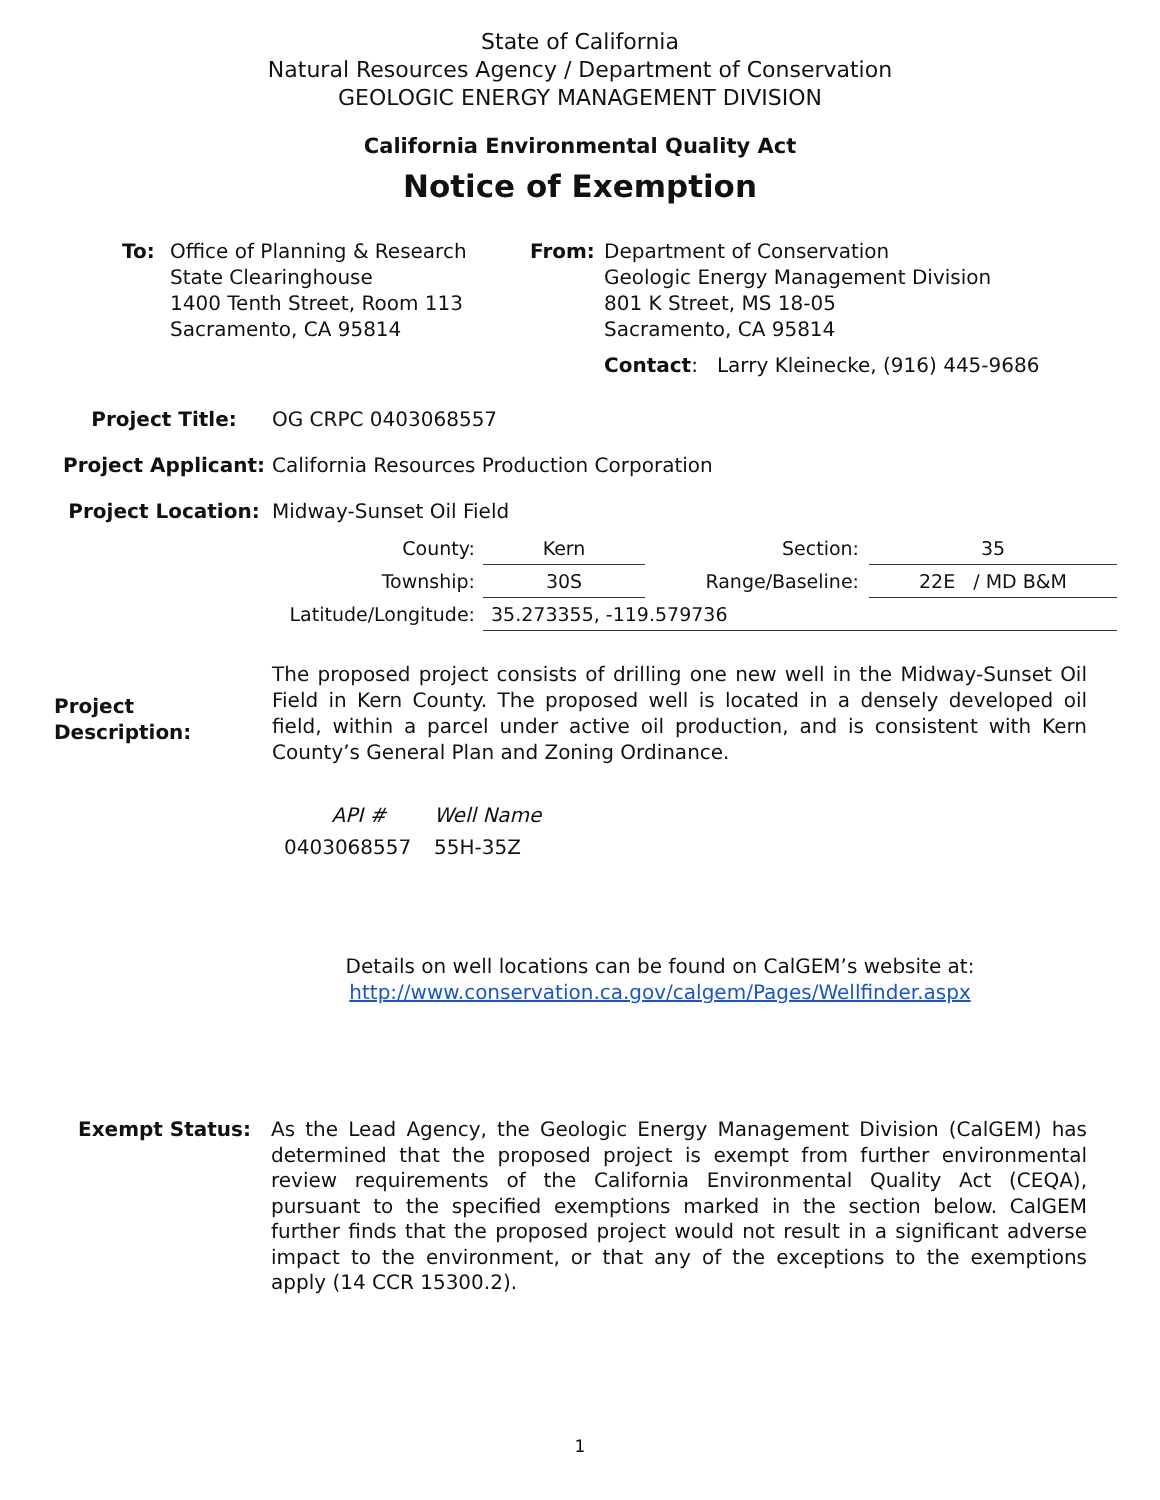State of California
Natural Resources Agency / Department of Conservation
GEOLOGIC ENERGY MANAGEMENT DIVISION
California Environmental Quality Act
Notice of Exemption
| To: | Office of Planning & Research State Clearinghouse 1400 Tenth Street, Room 113 Sacramento, CA 95814 | From: | Department of Conservation Geologic Energy Management Division 801 K Street, MS 18-05 Sacramento, CA 95814 Contact : Larry Kleinecke, (916) 445-9686 |
| Project Title: | OG CRPC 0403068557 |
| Project Applicant: | California Resources Production Corporation |
| Project Location: | Midway-Sunset Oil Field |
| County: | Kern | Section: | 35 |
| Township: | 30S | Range/Baseline: | 22E / MD B&M |
| Latitude/Longitude: | 35.273355, -119.579736 | | |
| Project Description: | The proposed project consists of drilling one new well in the Midway-Sunset Oil Field in Kern County. The proposed well is located in a densely developed oil field, within a parcel under active oil production, and is consistent with Kern County’s General Plan and Zoning Ordinance. |
| API # | Well Name |
| 0403068557 | 55H-35Z |
Details on well locations can be found on CalGEM’s website at:
http://www.conservation.ca.gov/calgem/Pages/Wellfinder.aspx
| Exempt Status: | As the Lead Agency, the Geologic Energy Management Division (CalGEM) has determined that the proposed project is exempt from further environmental review requirements of the California Environmental Quality Act (CEQA), pursuant to the specified exemptions marked in the section below. CalGEM further finds that the proposed project would not result in a significant adverse impact to the environment, or that any of the exceptions to the exemptions apply (14 CCR 15300.2). |
1